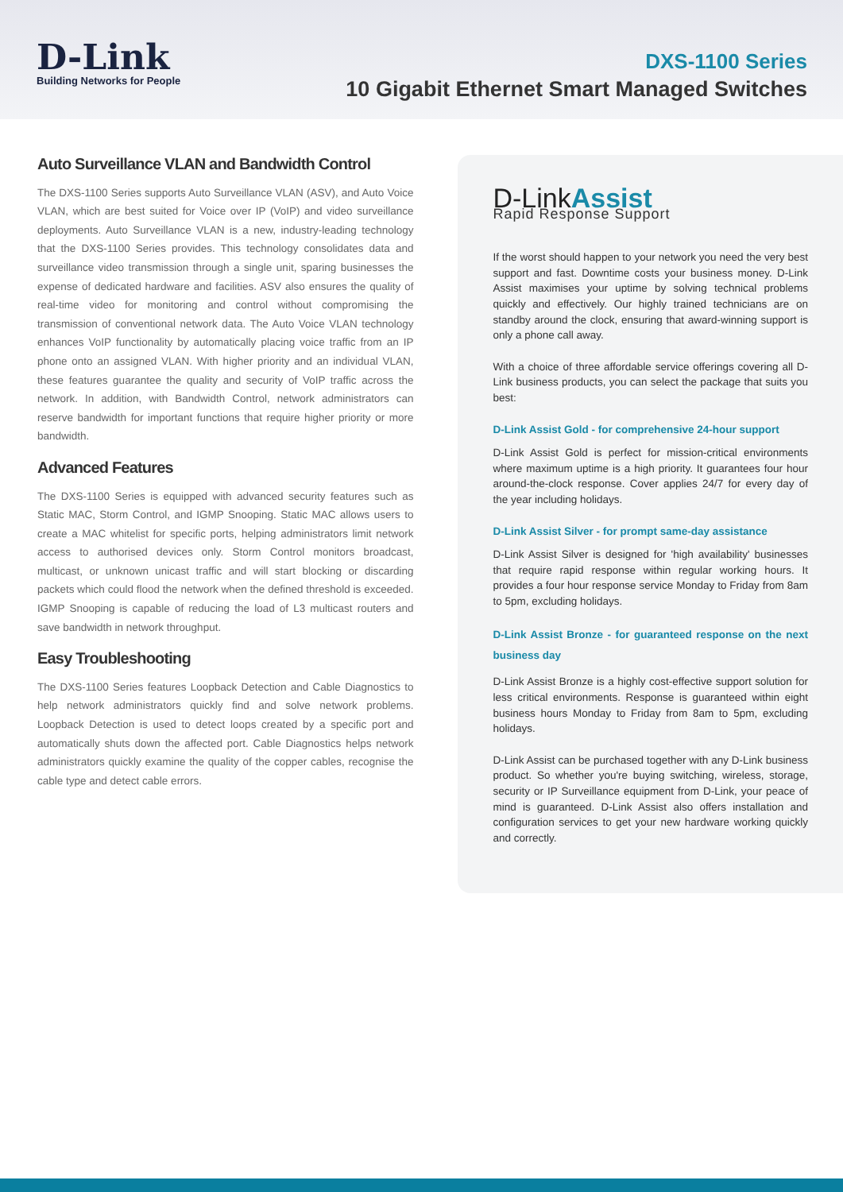D-Link
Building Networks for People
DXS-1100 Series
10 Gigabit Ethernet Smart Managed Switches
Auto Surveillance VLAN and Bandwidth Control
The DXS-1100 Series supports Auto Surveillance VLAN (ASV), and Auto Voice VLAN, which are best suited for Voice over IP (VoIP) and video surveillance deployments. Auto Surveillance VLAN is a new, industry-leading technology that the DXS-1100 Series provides. This technology consolidates data and surveillance video transmission through a single unit, sparing businesses the expense of dedicated hardware and facilities. ASV also ensures the quality of real-time video for monitoring and control without compromising the transmission of conventional network data. The Auto Voice VLAN technology enhances VoIP functionality by automatically placing voice traffic from an IP phone onto an assigned VLAN. With higher priority and an individual VLAN, these features guarantee the quality and security of VoIP traffic across the network. In addition, with Bandwidth Control, network administrators can reserve bandwidth for important functions that require higher priority or more bandwidth.
Advanced Features
The DXS-1100 Series is equipped with advanced security features such as Static MAC, Storm Control, and IGMP Snooping. Static MAC allows users to create a MAC whitelist for specific ports, helping administrators limit network access to authorised devices only. Storm Control monitors broadcast, multicast, or unknown unicast traffic and will start blocking or discarding packets which could flood the network when the defined threshold is exceeded. IGMP Snooping is capable of reducing the load of L3 multicast routers and save bandwidth in network throughput.
Easy Troubleshooting
The DXS-1100 Series features Loopback Detection and Cable Diagnostics to help network administrators quickly find and solve network problems. Loopback Detection is used to detect loops created by a specific port and automatically shuts down the affected port. Cable Diagnostics helps network administrators quickly examine the quality of the copper cables, recognise the cable type and detect cable errors.
D-LinkAssist
Rapid Response Support
If the worst should happen to your network you need the very best support and fast. Downtime costs your business money. D-Link Assist maximises your uptime by solving technical problems quickly and effectively. Our highly trained technicians are on standby around the clock, ensuring that award-winning support is only a phone call away.
With a choice of three affordable service offerings covering all D-Link business products, you can select the package that suits you best:
D-Link Assist Gold - for comprehensive 24-hour support
D-Link Assist Gold is perfect for mission-critical environments where maximum uptime is a high priority. It guarantees four hour around-the-clock response. Cover applies 24/7 for every day of the year including holidays.
D-Link Assist Silver - for prompt same-day assistance
D-Link Assist Silver is designed for 'high availability' businesses that require rapid response within regular working hours. It provides a four hour response service Monday to Friday from 8am to 5pm, excluding holidays.
D-Link Assist Bronze - for guaranteed response on the next business day
D-Link Assist Bronze is a highly cost-effective support solution for less critical environments. Response is guaranteed within eight business hours Monday to Friday from 8am to 5pm, excluding holidays.
D-Link Assist can be purchased together with any D-Link business product. So whether you're buying switching, wireless, storage, security or IP Surveillance equipment from D-Link, your peace of mind is guaranteed. D-Link Assist also offers installation and configuration services to get your new hardware working quickly and correctly.